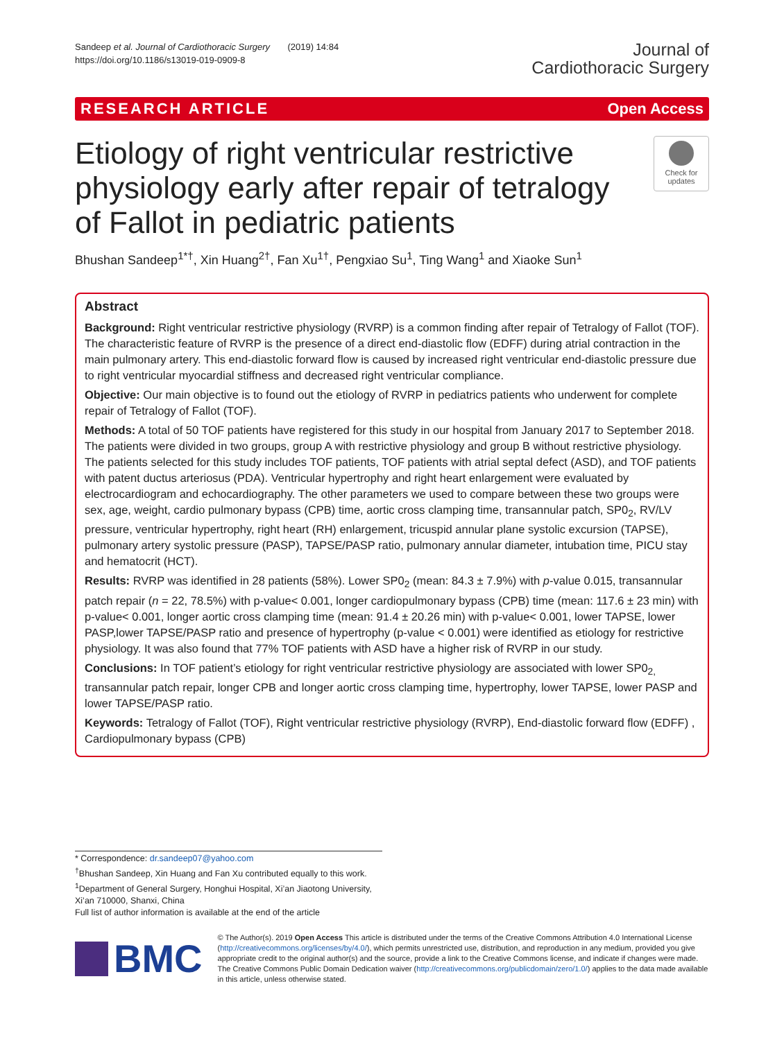Sandeep et al. Journal of Cardiothoracic Surgery (2019) 14:84
https://doi.org/10.1186/s13019-019-0909-8
Journal of
Cardiothoracic Surgery
RESEARCH ARTICLE Open Access
Etiology of right ventricular restrictive physiology early after repair of tetralogy of Fallot in pediatric patients
Check for updates
Bhushan Sandeep<sup>1*†</sup>, Xin Huang<sup>2†</sup>, Fan Xu<sup>1†</sup>, Pengxiao Su<sup>1</sup>, Ting Wang<sup>1</sup> and Xiaoke Sun<sup>1</sup>
Abstract
Background: Right ventricular restrictive physiology (RVRP) is a common finding after repair of Tetralogy of Fallot (TOF). The characteristic feature of RVRP is the presence of a direct end-diastolic flow (EDFF) during atrial contraction in the main pulmonary artery. This end-diastolic forward flow is caused by increased right ventricular end-diastolic pressure due to right ventricular myocardial stiffness and decreased right ventricular compliance.
Objective: Our main objective is to found out the etiology of RVRP in pediatrics patients who underwent for complete repair of Tetralogy of Fallot (TOF).
Methods: A total of 50 TOF patients have registered for this study in our hospital from January 2017 to September 2018. The patients were divided in two groups, group A with restrictive physiology and group B without restrictive physiology. The patients selected for this study includes TOF patients, TOF patients with atrial septal defect (ASD), and TOF patients with patent ductus arteriosus (PDA). Ventricular hypertrophy and right heart enlargement were evaluated by electrocardiogram and echocardiography. The other parameters we used to compare between these two groups were sex, age, weight, cardio pulmonary bypass (CPB) time, aortic cross clamping time, transannular patch, SP0<sub>2</sub>, RV/LV pressure, ventricular hypertrophy, right heart (RH) enlargement, tricuspid annular plane systolic excursion (TAPSE), pulmonary artery systolic pressure (PASP), TAPSE/PASP ratio, pulmonary annular diameter, intubation time, PICU stay and hematocrit (HCT).
Results: RVRP was identified in 28 patients (58%). Lower SP0<sub>2</sub> (mean: 84.3 ± 7.9%) with p-value 0.015, transannular patch repair (n = 22, 78.5%) with p-value< 0.001, longer cardiopulmonary bypass (CPB) time (mean: 117.6 ± 23 min) with p-value< 0.001, longer aortic cross clamping time (mean: 91.4 ± 20.26 min) with p-value< 0.001, lower TAPSE, lower PASP,lower TAPSE/PASP ratio and presence of hypertrophy (p-value < 0.001) were identified as etiology for restrictive physiology. It was also found that 77% TOF patients with ASD have a higher risk of RVRP in our study.
Conclusions: In TOF patient’s etiology for right ventricular restrictive physiology are associated with lower SP0<sub>2,</sub> transannular patch repair, longer CPB and longer aortic cross clamping time, hypertrophy, lower TAPSE, lower PASP and lower TAPSE/PASP ratio.
Keywords: Tetralogy of Fallot (TOF), Right ventricular restrictive physiology (RVRP), End-diastolic forward flow (EDFF) , Cardiopulmonary bypass (CPB)
* Correspondence: dr.sandeep07@yahoo.com
<sup>†</sup> Bhushan Sandeep, Xin Huang and Fan Xu contributed equally to this work.
<sup>1</sup> Department of General Surgery, Honghui Hospital, Xi’an Jiaotong University, Xi’an 710000, Shanxi, China
Full list of author information is available at the end of the article
BMC
© The Author(s). 2019 Open Access This article is distributed under the terms of the Creative Commons Attribution 4.0 International License (http://creativecommons.org/licenses/by/4.0/), which permits unrestricted use, distribution, and reproduction in any medium, provided you give appropriate credit to the original author(s) and the source, provide a link to the Creative Commons license, and indicate if changes were made. The Creative Commons Public Domain Dedication waiver (http://creativecommons.org/publicdomain/zero/1.0/) applies to the data made available in this article, unless otherwise stated.